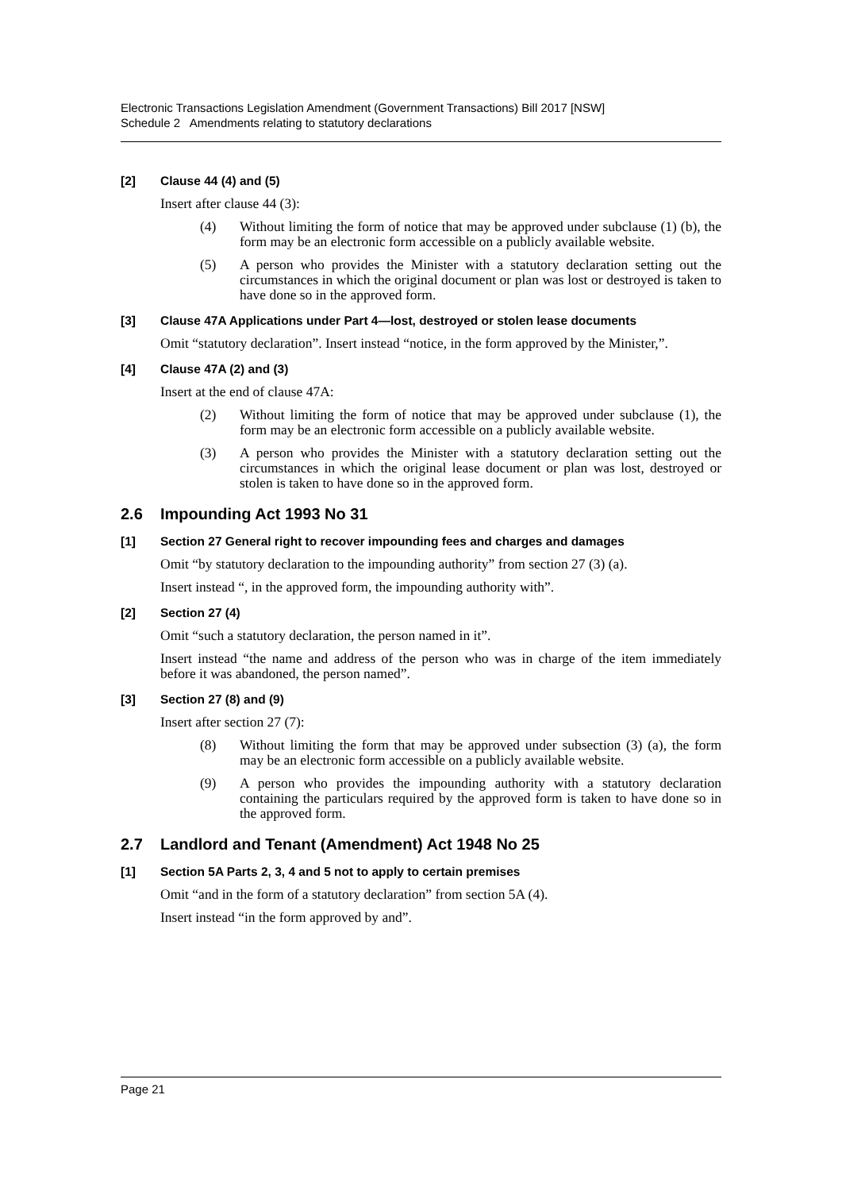Electronic Transactions Legislation Amendment (Government Transactions) Bill 2017 [NSW]
Schedule 2 Amendments relating to statutory declarations
[2] Clause 44 (4) and (5)
Insert after clause 44 (3):
(4) Without limiting the form of notice that may be approved under subclause (1) (b), the form may be an electronic form accessible on a publicly available website.
(5) A person who provides the Minister with a statutory declaration setting out the circumstances in which the original document or plan was lost or destroyed is taken to have done so in the approved form.
[3] Clause 47A Applications under Part 4—lost, destroyed or stolen lease documents
Omit “statutory declaration”. Insert instead “notice, in the form approved by the Minister,”.
[4] Clause 47A (2) and (3)
Insert at the end of clause 47A:
(2) Without limiting the form of notice that may be approved under subclause (1), the form may be an electronic form accessible on a publicly available website.
(3) A person who provides the Minister with a statutory declaration setting out the circumstances in which the original lease document or plan was lost, destroyed or stolen is taken to have done so in the approved form.
2.6 Impounding Act 1993 No 31
[1] Section 27 General right to recover impounding fees and charges and damages
Omit “by statutory declaration to the impounding authority” from section 27 (3) (a).
Insert instead “, in the approved form, the impounding authority with”.
[2] Section 27 (4)
Omit “such a statutory declaration, the person named in it”.
Insert instead “the name and address of the person who was in charge of the item immediately before it was abandoned, the person named”.
[3] Section 27 (8) and (9)
Insert after section 27 (7):
(8) Without limiting the form that may be approved under subsection (3) (a), the form may be an electronic form accessible on a publicly available website.
(9) A person who provides the impounding authority with a statutory declaration containing the particulars required by the approved form is taken to have done so in the approved form.
2.7 Landlord and Tenant (Amendment) Act 1948 No 25
[1] Section 5A Parts 2, 3, 4 and 5 not to apply to certain premises
Omit “and in the form of a statutory declaration” from section 5A (4).
Insert instead “in the form approved by and”.
Page 21